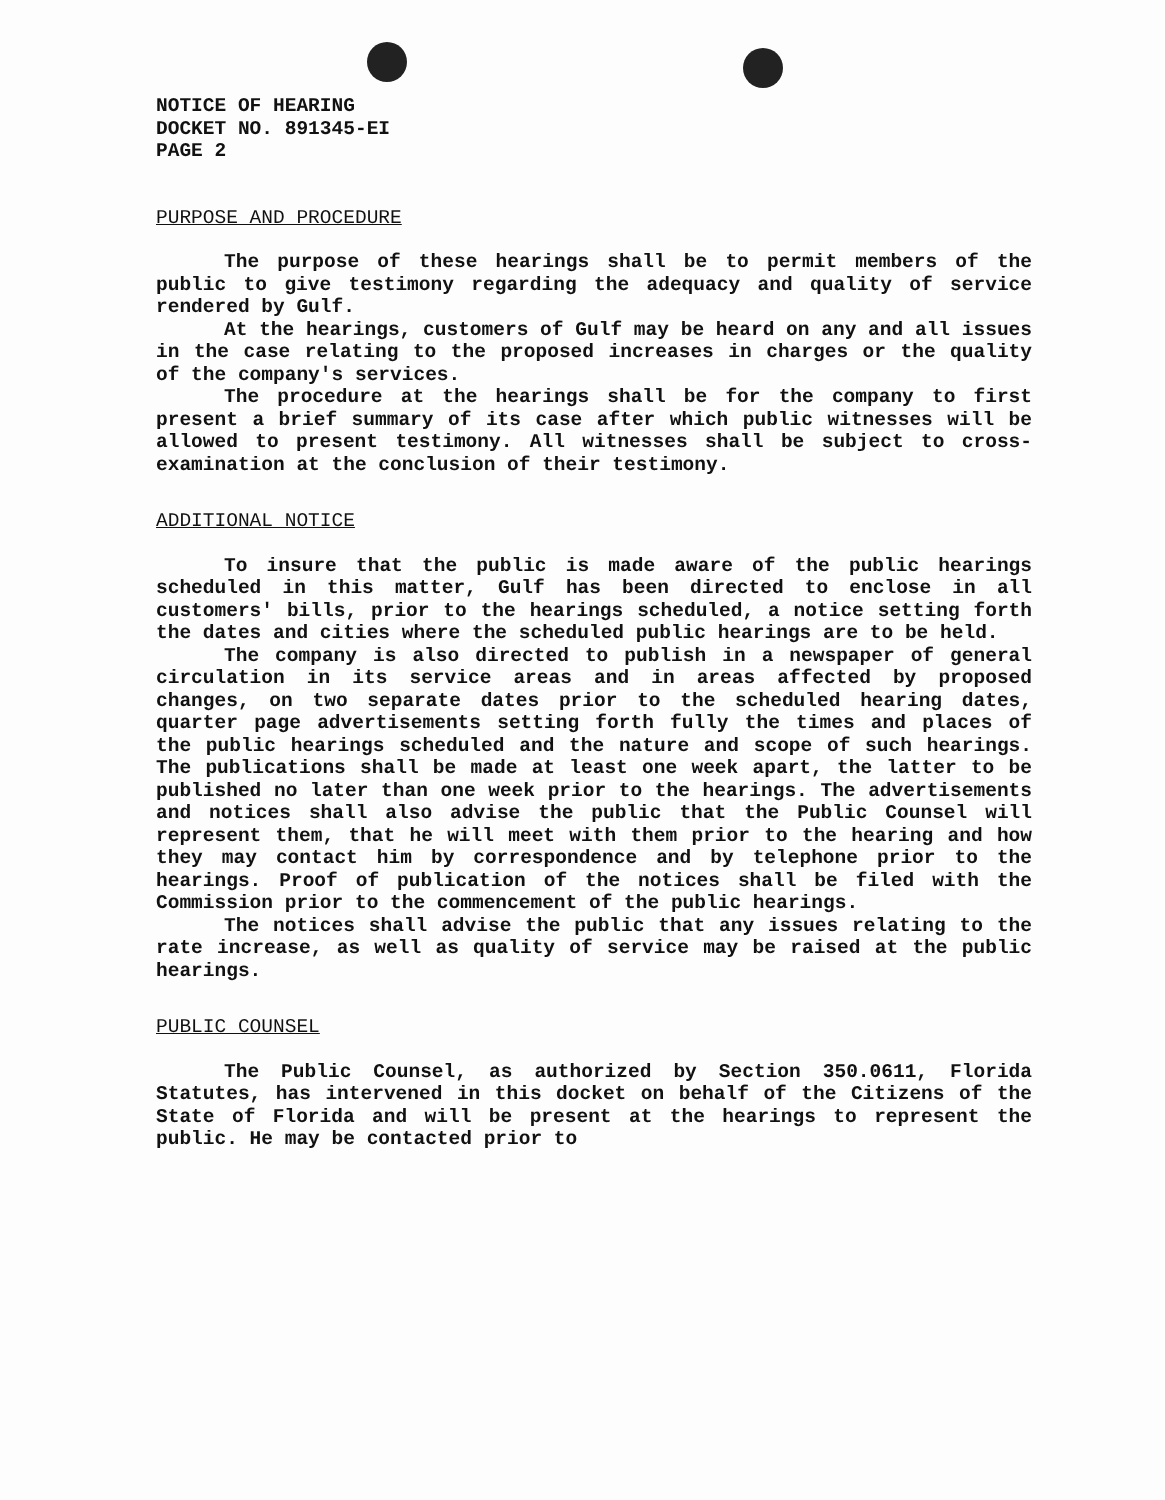NOTICE OF HEARING
DOCKET NO. 891345-EI
PAGE 2
PURPOSE AND PROCEDURE
The purpose of these hearings shall be to permit members of the public to give testimony regarding the adequacy and quality of service rendered by Gulf.
At the hearings, customers of Gulf may be heard on any and all issues in the case relating to the proposed increases in charges or the quality of the company's services.
The procedure at the hearings shall be for the company to first present a brief summary of its case after which public witnesses will be allowed to present testimony. All witnesses shall be subject to cross-examination at the conclusion of their testimony.
ADDITIONAL NOTICE
To insure that the public is made aware of the public hearings scheduled in this matter, Gulf has been directed to enclose in all customers' bills, prior to the hearings scheduled, a notice setting forth the dates and cities where the scheduled public hearings are to be held.
The company is also directed to publish in a newspaper of general circulation in its service areas and in areas affected by proposed changes, on two separate dates prior to the scheduled hearing dates, quarter page advertisements setting forth fully the times and places of the public hearings scheduled and the nature and scope of such hearings. The publications shall be made at least one week apart, the latter to be published no later than one week prior to the hearings. The advertisements and notices shall also advise the public that the Public Counsel will represent them, that he will meet with them prior to the hearing and how they may contact him by correspondence and by telephone prior to the hearings. Proof of publication of the notices shall be filed with the Commission prior to the commencement of the public hearings.
The notices shall advise the public that any issues relating to the rate increase, as well as quality of service may be raised at the public hearings.
PUBLIC COUNSEL
The Public Counsel, as authorized by Section 350.0611, Florida Statutes, has intervened in this docket on behalf of the Citizens of the State of Florida and will be present at the hearings to represent the public. He may be contacted prior to